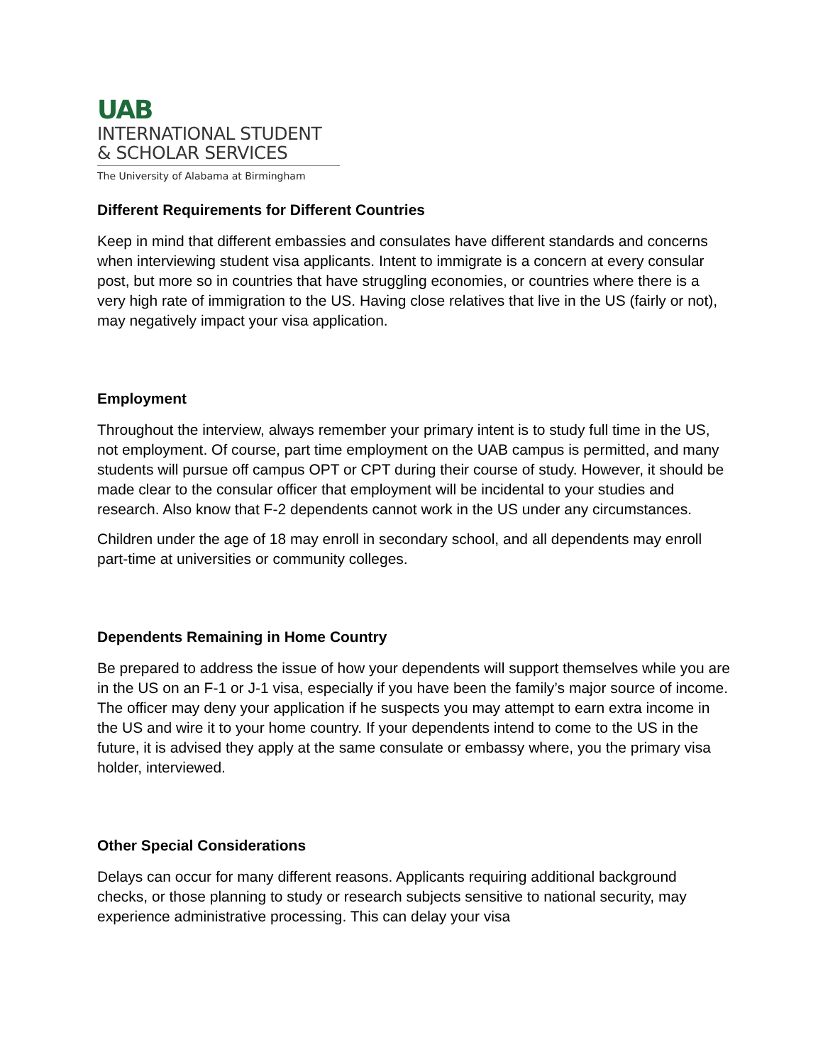UAB
INTERNATIONAL STUDENT
& SCHOLAR SERVICES
The University of Alabama at Birmingham
Different Requirements for Different Countries
Keep in mind that different embassies and consulates have different standards and concerns when interviewing student visa applicants. Intent to immigrate is a concern at every consular post, but more so in countries that have struggling economies, or countries where there is a very high rate of immigration to the US. Having close relatives that live in the US (fairly or not), may negatively impact your visa application.
Employment
Throughout the interview, always remember your primary intent is to study full time in the US, not employment. Of course, part time employment on the UAB campus is permitted, and many students will pursue off campus OPT or CPT during their course of study. However, it should be made clear to the consular officer that employment will be incidental to your studies and research. Also know that F-2 dependents cannot work in the US under any circumstances.
Children under the age of 18 may enroll in secondary school, and all dependents may enroll part-time at universities or community colleges.
Dependents Remaining in Home Country
Be prepared to address the issue of how your dependents will support themselves while you are in the US on an F-1 or J-1 visa, especially if you have been the family’s major source of income. The officer may deny your application if he suspects you may attempt to earn extra income in the US and wire it to your home country. If your dependents intend to come to the US in the future, it is advised they apply at the same consulate or embassy where, you the primary visa holder, interviewed.
Other Special Considerations
Delays can occur for many different reasons. Applicants requiring additional background checks, or those planning to study or research subjects sensitive to national security, may experience administrative processing. This can delay your visa